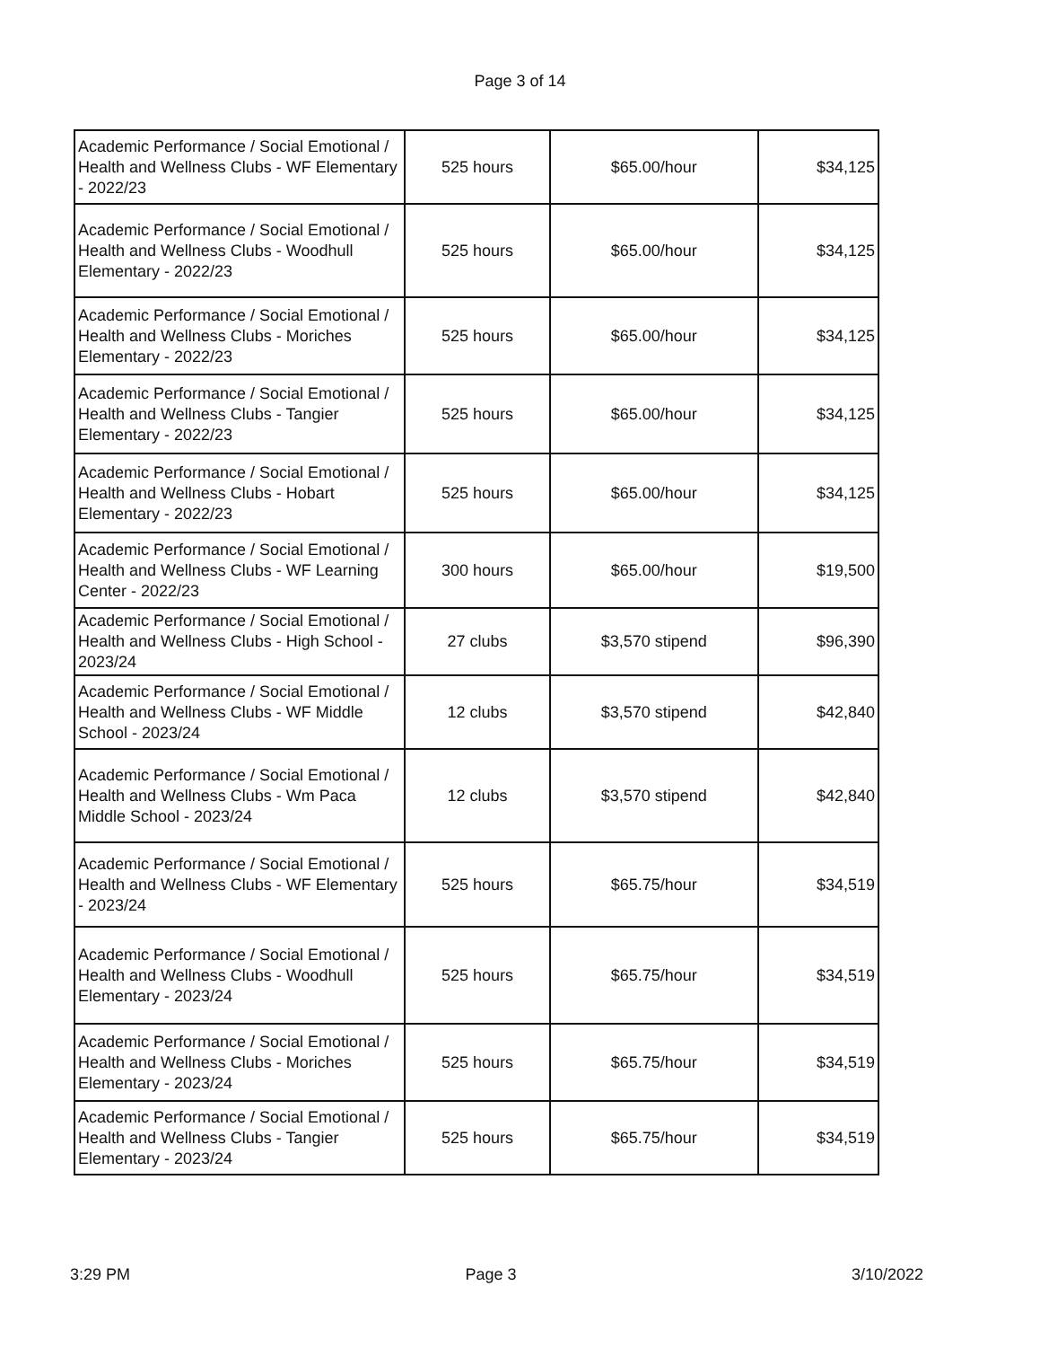Page 3 of 14
| Academic Performance / Social Emotional / Health and Wellness Clubs - WF Elementary - 2022/23 | 525 hours | $65.00/hour | $34,125 |
| Academic Performance / Social Emotional / Health and Wellness Clubs - Woodhull Elementary - 2022/23 | 525 hours | $65.00/hour | $34,125 |
| Academic Performance / Social Emotional / Health and Wellness Clubs - Moriches Elementary - 2022/23 | 525 hours | $65.00/hour | $34,125 |
| Academic Performance / Social Emotional / Health and Wellness Clubs - Tangier Elementary - 2022/23 | 525 hours | $65.00/hour | $34,125 |
| Academic Performance / Social Emotional / Health and Wellness Clubs - Hobart Elementary - 2022/23 | 525 hours | $65.00/hour | $34,125 |
| Academic Performance / Social Emotional / Health and Wellness Clubs - WF Learning Center - 2022/23 | 300 hours | $65.00/hour | $19,500 |
| Academic Performance / Social Emotional / Health and Wellness Clubs - High School - 2023/24 | 27 clubs | $3,570 stipend | $96,390 |
| Academic Performance / Social Emotional / Health and Wellness Clubs - WF Middle School - 2023/24 | 12 clubs | $3,570 stipend | $42,840 |
| Academic Performance / Social Emotional / Health and Wellness Clubs - Wm Paca Middle School - 2023/24 | 12 clubs | $3,570 stipend | $42,840 |
| Academic Performance / Social Emotional / Health and Wellness Clubs - WF Elementary - 2023/24 | 525 hours | $65.75/hour | $34,519 |
| Academic Performance / Social Emotional / Health and Wellness Clubs - Woodhull Elementary - 2023/24 | 525 hours | $65.75/hour | $34,519 |
| Academic Performance / Social Emotional / Health and Wellness Clubs - Moriches Elementary - 2023/24 | 525 hours | $65.75/hour | $34,519 |
| Academic Performance / Social Emotional / Health and Wellness Clubs - Tangier Elementary - 2023/24 | 525 hours | $65.75/hour | $34,519 |
3:29 PM Page 3 3/10/2022